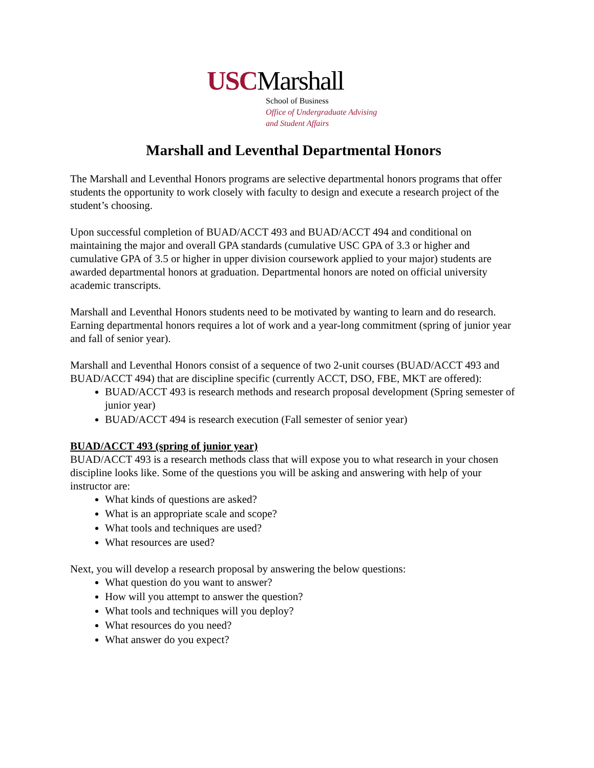USCMarshall
School of Business
Office of Undergraduate Advising
and Student Affairs
Marshall and Leventhal Departmental Honors
The Marshall and Leventhal Honors programs are selective departmental honors programs that offer students the opportunity to work closely with faculty to design and execute a research project of the student’s choosing.
Upon successful completion of BUAD/ACCT 493 and BUAD/ACCT 494 and conditional on maintaining the major and overall GPA standards (cumulative USC GPA of 3.3 or higher and cumulative GPA of 3.5 or higher in upper division coursework applied to your major) students are awarded departmental honors at graduation. Departmental honors are noted on official university academic transcripts.
Marshall and Leventhal Honors students need to be motivated by wanting to learn and do research. Earning departmental honors requires a lot of work and a year-long commitment (spring of junior year and fall of senior year).
Marshall and Leventhal Honors consist of a sequence of two 2-unit courses (BUAD/ACCT 493 and BUAD/ACCT 494) that are discipline specific (currently ACCT, DSO, FBE, MKT are offered):
BUAD/ACCT 493 is research methods and research proposal development (Spring semester of junior year)
BUAD/ACCT 494 is research execution (Fall semester of senior year)
BUAD/ACCT 493 (spring of junior year)
BUAD/ACCT 493 is a research methods class that will expose you to what research in your chosen discipline looks like. Some of the questions you will be asking and answering with help of your instructor are:
What kinds of questions are asked?
What is an appropriate scale and scope?
What tools and techniques are used?
What resources are used?
Next, you will develop a research proposal by answering the below questions:
What question do you want to answer?
How will you attempt to answer the question?
What tools and techniques will you deploy?
What resources do you need?
What answer do you expect?